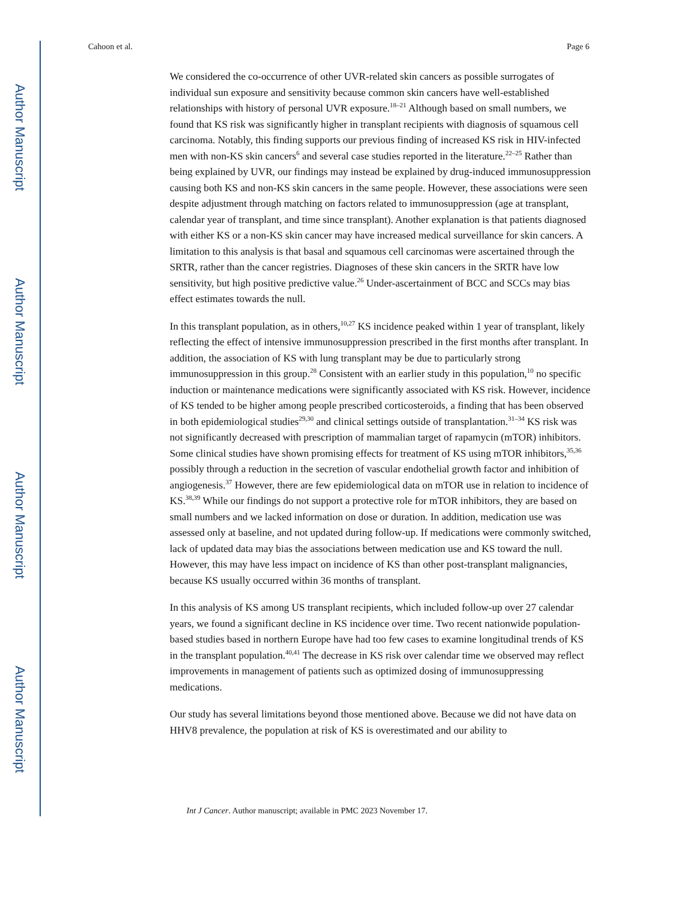Author Manuscript
Author Manuscript
Author Manuscript
Author Manuscript
Cahoon et al. Page 6
We considered the co-occurrence of other UVR-related skin cancers as possible surrogates of individual sun exposure and sensitivity because common skin cancers have well-established relationships with history of personal UVR exposure.<sup>18–21</sup> Although based on small numbers, we found that KS risk was significantly higher in transplant recipients with diagnosis of squamous cell carcinoma. Notably, this finding supports our previous finding of increased KS risk in HIV-infected men with non-KS skin cancers<sup>6</sup> and several case studies reported in the literature.<sup>22–25</sup> Rather than being explained by UVR, our findings may instead be explained by drug-induced immunosuppression causing both KS and non-KS skin cancers in the same people. However, these associations were seen despite adjustment through matching on factors related to immunosuppression (age at transplant, calendar year of transplant, and time since transplant). Another explanation is that patients diagnosed with either KS or a non-KS skin cancer may have increased medical surveillance for skin cancers. A limitation to this analysis is that basal and squamous cell carcinomas were ascertained through the SRTR, rather than the cancer registries. Diagnoses of these skin cancers in the SRTR have low sensitivity, but high positive predictive value.<sup>26</sup> Under-ascertainment of BCC and SCCs may bias effect estimates towards the null.
In this transplant population, as in others,<sup>10,27</sup> KS incidence peaked within 1 year of transplant, likely reflecting the effect of intensive immunosuppression prescribed in the first months after transplant. In addition, the association of KS with lung transplant may be due to particularly strong immunosuppression in this group.<sup>28</sup> Consistent with an earlier study in this population,<sup>10</sup> no specific induction or maintenance medications were significantly associated with KS risk. However, incidence of KS tended to be higher among people prescribed corticosteroids, a finding that has been observed in both epidemiological studies<sup>29,30</sup> and clinical settings outside of transplantation.<sup>31–34</sup> KS risk was not significantly decreased with prescription of mammalian target of rapamycin (mTOR) inhibitors. Some clinical studies have shown promising effects for treatment of KS using mTOR inhibitors,<sup>35,36</sup> possibly through a reduction in the secretion of vascular endothelial growth factor and inhibition of angiogenesis.<sup>37</sup> However, there are few epidemiological data on mTOR use in relation to incidence of KS.<sup>38,39</sup> While our findings do not support a protective role for mTOR inhibitors, they are based on small numbers and we lacked information on dose or duration. In addition, medication use was assessed only at baseline, and not updated during follow-up. If medications were commonly switched, lack of updated data may bias the associations between medication use and KS toward the null. However, this may have less impact on incidence of KS than other post-transplant malignancies, because KS usually occurred within 36 months of transplant.
In this analysis of KS among US transplant recipients, which included follow-up over 27 calendar years, we found a significant decline in KS incidence over time. Two recent nationwide population-based studies based in northern Europe have had too few cases to examine longitudinal trends of KS in the transplant population.<sup>40,41</sup> The decrease in KS risk over calendar time we observed may reflect improvements in management of patients such as optimized dosing of immunosuppressing medications.
Our study has several limitations beyond those mentioned above. Because we did not have data on HHV8 prevalence, the population at risk of KS is overestimated and our ability to
Int J Cancer. Author manuscript; available in PMC 2023 November 17.